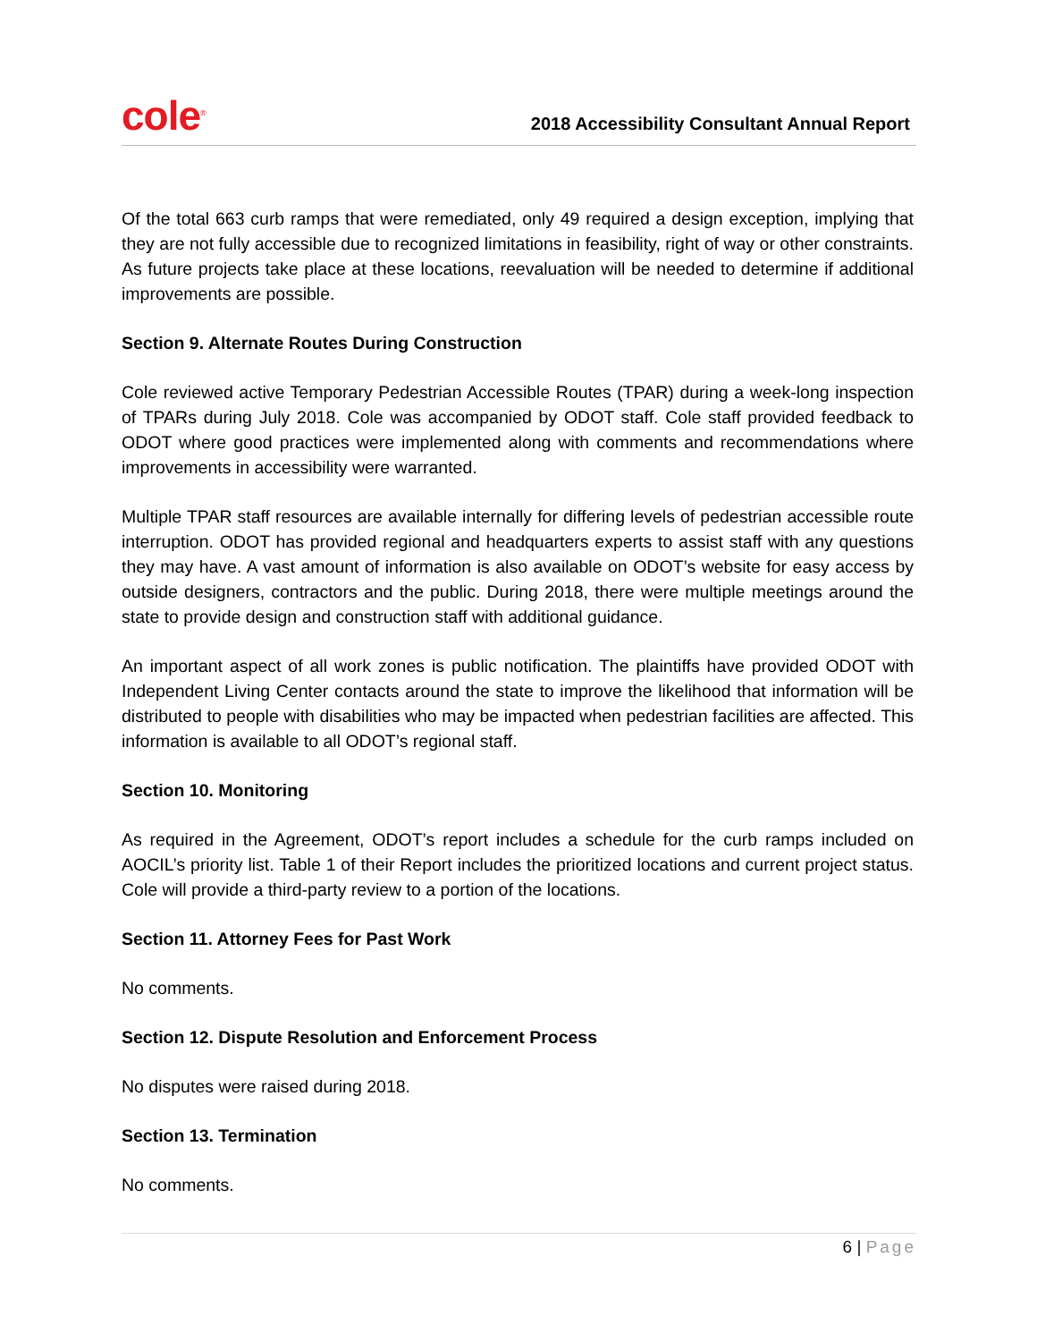cole<sup>®</sup>
2018 Accessibility Consultant Annual Report
Of the total 663 curb ramps that were remediated, only 49 required a design exception, implying that they are not fully accessible due to recognized limitations in feasibility, right of way or other constraints. As future projects take place at these locations, reevaluation will be needed to determine if additional improvements are possible.
Section 9. Alternate Routes During Construction
Cole reviewed active Temporary Pedestrian Accessible Routes (TPAR) during a week-long inspection of TPARs during July 2018. Cole was accompanied by ODOT staff. Cole staff provided feedback to ODOT where good practices were implemented along with comments and recommendations where improvements in accessibility were warranted.
Multiple TPAR staff resources are available internally for differing levels of pedestrian accessible route interruption. ODOT has provided regional and headquarters experts to assist staff with any questions they may have. A vast amount of information is also available on ODOT’s website for easy access by outside designers, contractors and the public. During 2018, there were multiple meetings around the state to provide design and construction staff with additional guidance.
An important aspect of all work zones is public notification. The plaintiffs have provided ODOT with Independent Living Center contacts around the state to improve the likelihood that information will be distributed to people with disabilities who may be impacted when pedestrian facilities are affected. This information is available to all ODOT’s regional staff.
Section 10. Monitoring
As required in the Agreement, ODOT’s report includes a schedule for the curb ramps included on AOCIL’s priority list. Table 1 of their Report includes the prioritized locations and current project status. Cole will provide a third-party review to a portion of the locations.
Section 11. Attorney Fees for Past Work
No comments.
Section 12. Dispute Resolution and Enforcement Process
No disputes were raised during 2018.
Section 13. Termination
No comments.
6 | Page